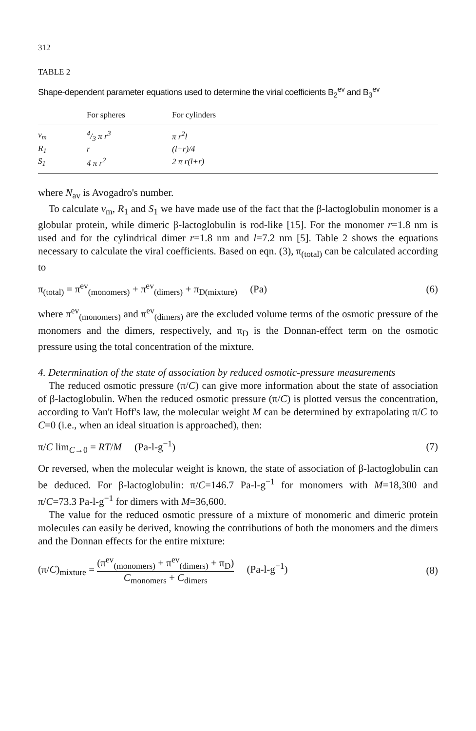312
TABLE 2
Shape-dependent parameter equations used to determine the virial coefficients B<sub>2</sub><sup>ev</sup> and B<sub>3</sub><sup>ev</sup>
| | For spheres | For cylinders |
| --- | --- | --- |
| v<sub>m</sub> | 4/3 π r<sup>3</sup> | π r<sup>2</sup>l |
| R<sub>1</sub> | r | (l+r)/4 |
| S<sub>1</sub> | 4 π r<sup>2</sup> | 2 π r(l+r) |
where N<sub>av</sub> is Avogadro's number.
To calculate v<sub>m</sub>, R<sub>1</sub> and S<sub>1</sub> we have made use of the fact that the β-lactoglobulin monomer is a globular protein, while dimeric β-lactoglobulin is rod-like [15]. For the monomer r=1.8 nm is used and for the cylindrical dimer r=1.8 nm and l=7.2 nm [5]. Table 2 shows the equations necessary to calculate the viral coefficients. Based on eqn. (3), π<sub>(total)</sub> can be calculated according to
π<sub>(total)</sub> = π<sup>ev</sup><sub>(monomers)</sub> + π<sup>ev</sup><sub>(dimers)</sub> + π<sub>D(mixture)</sub> (Pa) (6)
where π<sup>ev</sup><sub>(monomers)</sub> and π<sup>ev</sup><sub>(dimers)</sub> are the excluded volume terms of the osmotic pressure of the monomers and the dimers, respectively, and π<sub>D</sub> is the Donnan-effect term on the osmotic pressure using the total concentration of the mixture.
4. Determination of the state of association by reduced osmotic-pressure measurements
The reduced osmotic pressure (π/C) can give more information about the state of association of β-lactoglobulin. When the reduced osmotic pressure (π/C) is plotted versus the concentration, according to Van't Hoff's law, the molecular weight M can be determined by extrapolating π/C to C=0 (i.e., when an ideal situation is approached), then:
π/C lim<sub>C→0</sub> = RT/M (Pa-l-g<sup>−1</sup>) (7)
Or reversed, when the molecular weight is known, the state of association of β-lactoglobulin can be deduced. For β-lactoglobulin: π/C=146.7 Pa-l-g<sup>−1</sup> for monomers with M=18,300 and π/C=73.3 Pa-l-g<sup>−1</sup> for dimers with M=36,600.
The value for the reduced osmotic pressure of a mixture of monomeric and dimeric protein molecules can easily be derived, knowing the contributions of both the monomers and the dimers and the Donnan effects for the entire mixture:
(π/C)<sub>mixture</sub> = (π<sup>ev</sup><sub>(monomers)</sub> + π<sup>ev</sup><sub>(dimers)</sub> + π<sub>D</sub>) C<sub>monomers</sub> + C<sub>dimers</sub> (Pa-l-g<sup>−1</sup>) (8)